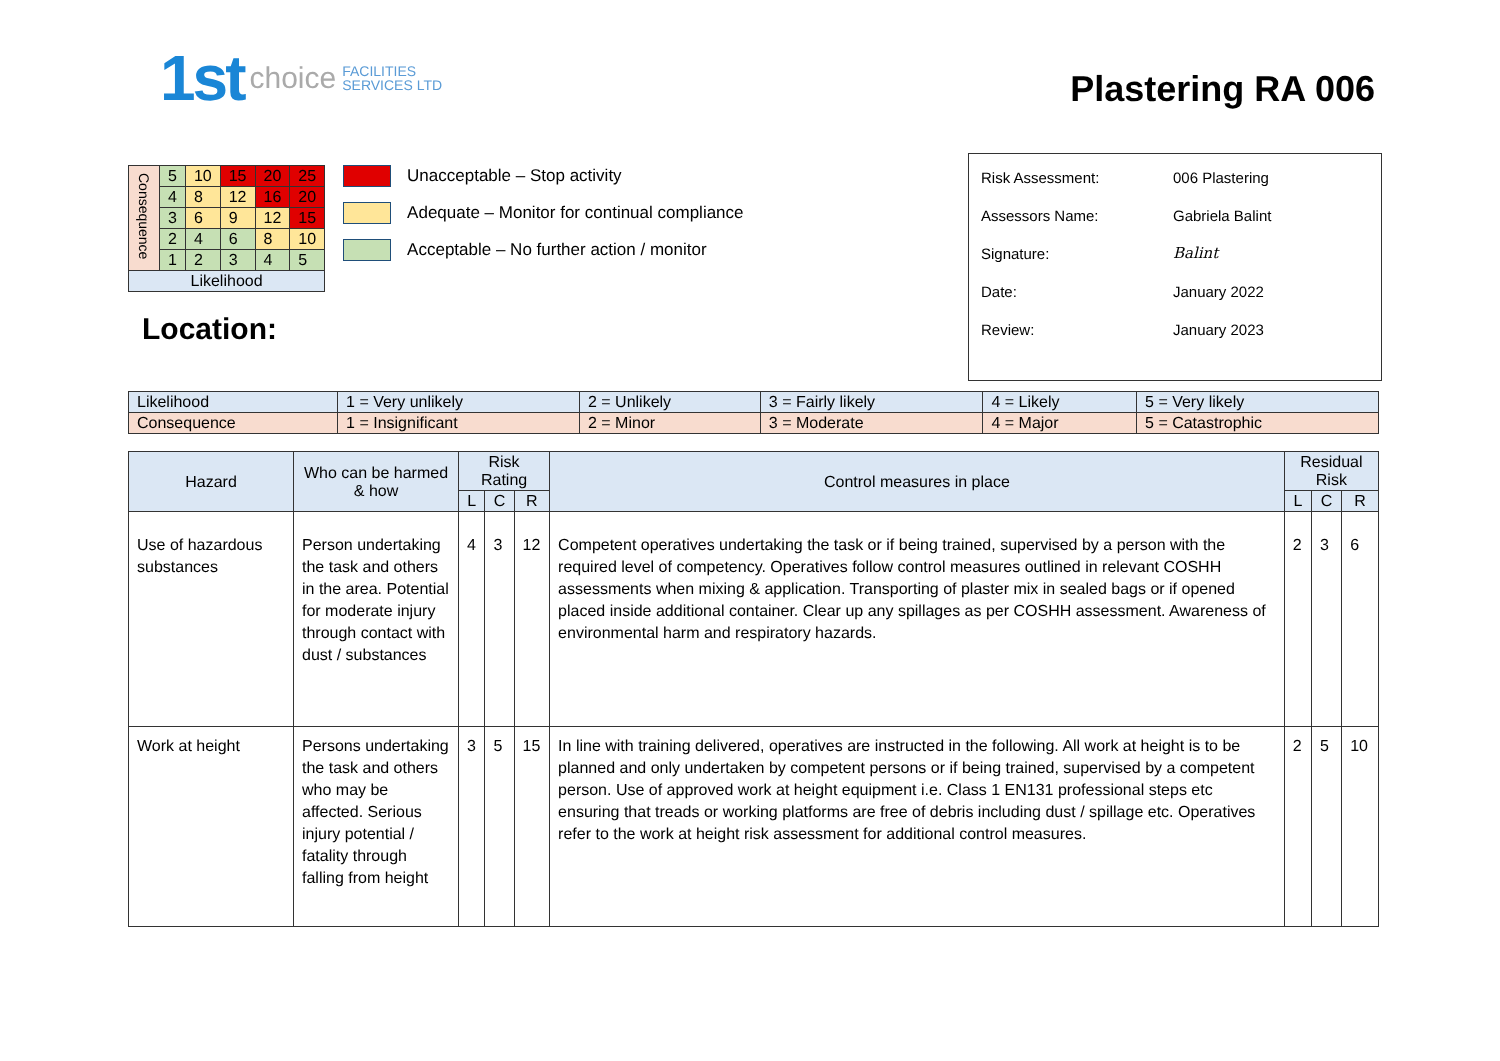1st
choice
FACILITIES
SERVICES LTD
Plastering RA 006
| Consequence | 5 | 10 | 15 | 20 | 25 |
| | 4 | 8 | 12 | 16 | 20 |
| | 3 | 6 | 9 | 12 | 15 |
| | 2 | 4 | 6 | 8 | 10 |
| | 1 | 2 | 3 | 4 | 5 |
| Likelihood | | | | | |
Location:
Unacceptable – Stop activity
Adequate – Monitor for continual compliance
Acceptable – No further action / monitor
| Risk Assessment: | 006 Plastering |
| Assessors Name: | Gabriela Balint |
| Signature: | Balint |
| Date: | January 2022 |
| Review: | January 2023 |
| Likelihood | 1 = Very unlikely | 2 = Unlikely | 3 = Fairly likely | 4 = Likely | 5 = Very likely |
| Consequence | 1 = Insignificant | 2 = Minor | 3 = Moderate | 4 = Major | 5 = Catastrophic |
| Hazard | Who can be harmed & how | Risk Rating | | | Control measures in place | Residual Risk | | |
| --- | --- | --- | --- | --- | --- | --- | --- | --- |
| | | L | C | R | | L | C | R |
| Use of hazardous substances | Person undertaking the task and others in the area. Potential for moderate injury through contact with dust / substances | 4 | 3 | 12 | Competent operatives undertaking the task or if being trained, supervised by a person with the required level of competency. Operatives follow control measures outlined in relevant COSHH assessments when mixing & application. Transporting of plaster mix in sealed bags or if opened placed inside additional container. Clear up any spillages as per COSHH assessment. Awareness of environmental harm and respiratory hazards. | 2 | 3 | 6 |
| Work at height | Persons undertaking the task and others who may be affected. Serious injury potential / fatality through falling from height | 3 | 5 | 15 | In line with training delivered, operatives are instructed in the following. All work at height is to be planned and only undertaken by competent persons or if being trained, supervised by a competent person. Use of approved work at height equipment i.e. Class 1 EN131 professional steps etc ensuring that treads or working platforms are free of debris including dust / spillage etc. Operatives refer to the work at height risk assessment for additional control measures. | 2 | 5 | 10 |